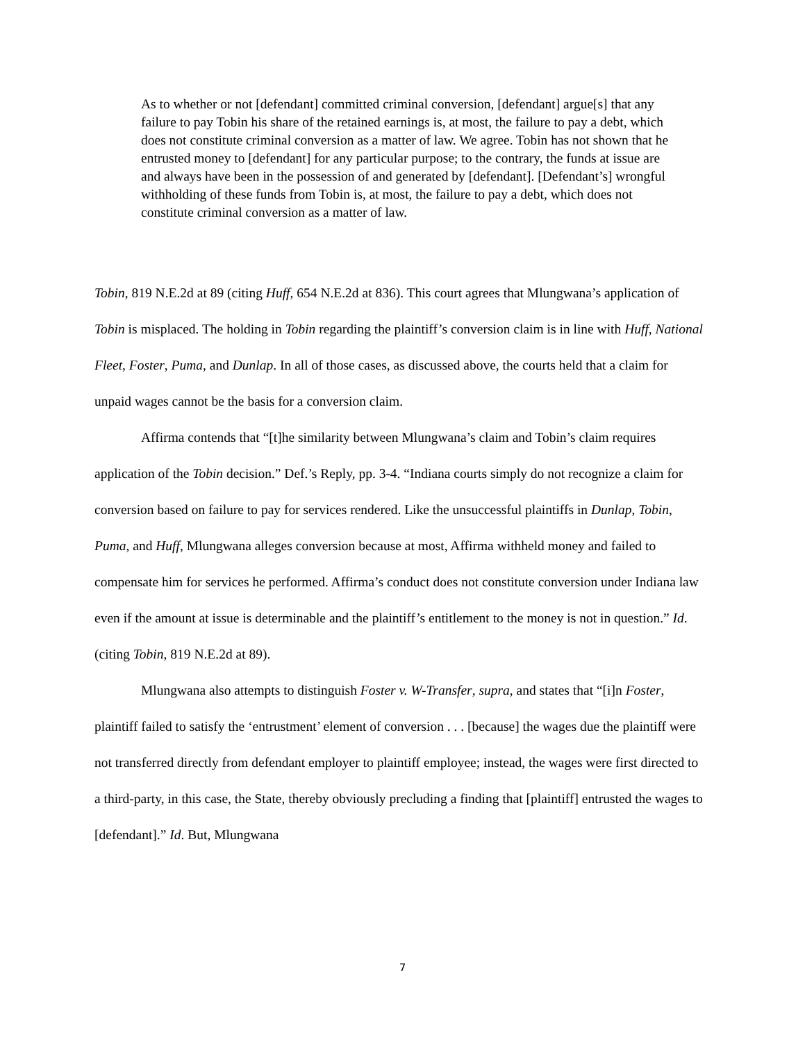As to whether or not [defendant] committed criminal conversion, [defendant] argue[s] that any failure to pay Tobin his share of the retained earnings is, at most, the failure to pay a debt, which does not constitute criminal conversion as a matter of law. We agree. Tobin has not shown that he entrusted money to [defendant] for any particular purpose; to the contrary, the funds at issue are and always have been in the possession of and generated by [defendant]. [Defendant’s] wrongful withholding of these funds from Tobin is, at most, the failure to pay a debt, which does not constitute criminal conversion as a matter of law.
Tobin, 819 N.E.2d at 89 (citing Huff, 654 N.E.2d at 836). This court agrees that Mlungwana’s application of Tobin is misplaced. The holding in Tobin regarding the plaintiff’s conversion claim is in line with Huff, National Fleet, Foster, Puma, and Dunlap. In all of those cases, as discussed above, the courts held that a claim for unpaid wages cannot be the basis for a conversion claim.
Affirma contends that “[t]he similarity between Mlungwana’s claim and Tobin’s claim requires application of the Tobin decision.” Def.’s Reply, pp. 3-4. “Indiana courts simply do not recognize a claim for conversion based on failure to pay for services rendered. Like the unsuccessful plaintiffs in Dunlap, Tobin, Puma, and Huff, Mlungwana alleges conversion because at most, Affirma withheld money and failed to compensate him for services he performed. Affirma’s conduct does not constitute conversion under Indiana law even if the amount at issue is determinable and the plaintiff’s entitlement to the money is not in question.” Id. (citing Tobin, 819 N.E.2d at 89).
Mlungwana also attempts to distinguish Foster v. W-Transfer, supra, and states that “[i]n Foster, plaintiff failed to satisfy the ‘entrustment’ element of conversion . . . [because] the wages due the plaintiff were not transferred directly from defendant employer to plaintiff employee; instead, the wages were first directed to a third-party, in this case, the State, thereby obviously precluding a finding that [plaintiff] entrusted the wages to [defendant].” Id. But, Mlungwana
7